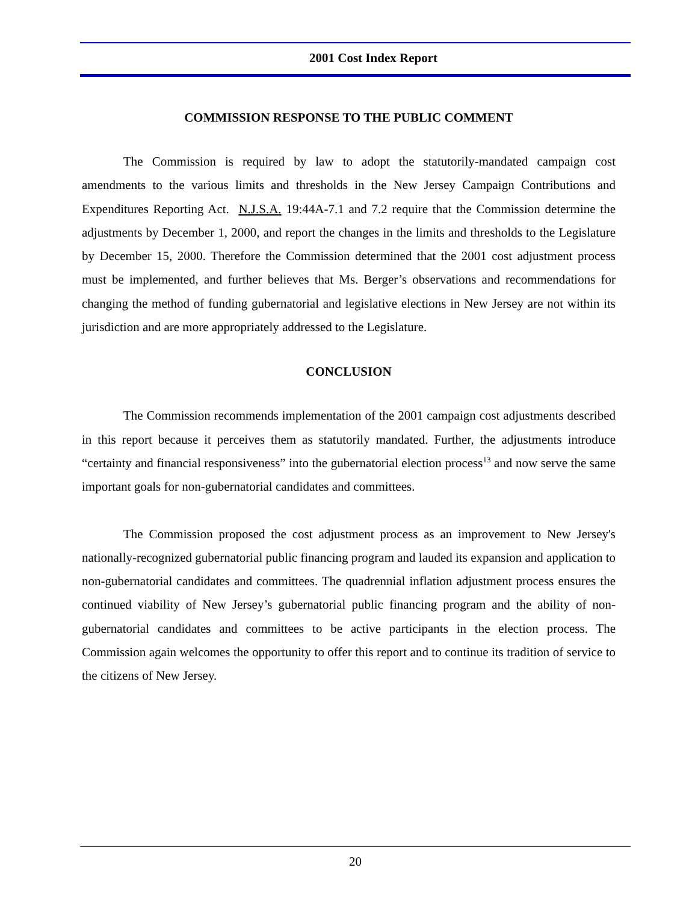2001 Cost Index Report
COMMISSION RESPONSE TO THE PUBLIC COMMENT
The Commission is required by law to adopt the statutorily-mandated campaign cost amendments to the various limits and thresholds in the New Jersey Campaign Contributions and Expenditures Reporting Act. N.J.S.A. 19:44A-7.1 and 7.2 require that the Commission determine the adjustments by December 1, 2000, and report the changes in the limits and thresholds to the Legislature by December 15, 2000. Therefore the Commission determined that the 2001 cost adjustment process must be implemented, and further believes that Ms. Berger’s observations and recommendations for changing the method of funding gubernatorial and legislative elections in New Jersey are not within its jurisdiction and are more appropriately addressed to the Legislature.
CONCLUSION
The Commission recommends implementation of the 2001 campaign cost adjustments described in this report because it perceives them as statutorily mandated. Further, the adjustments introduce “certainty and financial responsiveness” into the gubernatorial election process<sup>13</sup> and now serve the same important goals for non-gubernatorial candidates and committees.
The Commission proposed the cost adjustment process as an improvement to New Jersey's nationally-recognized gubernatorial public financing program and lauded its expansion and application to non-gubernatorial candidates and committees. The quadrennial inflation adjustment process ensures the continued viability of New Jersey’s gubernatorial public financing program and the ability of non-gubernatorial candidates and committees to be active participants in the election process. The Commission again welcomes the opportunity to offer this report and to continue its tradition of service to the citizens of New Jersey.
20